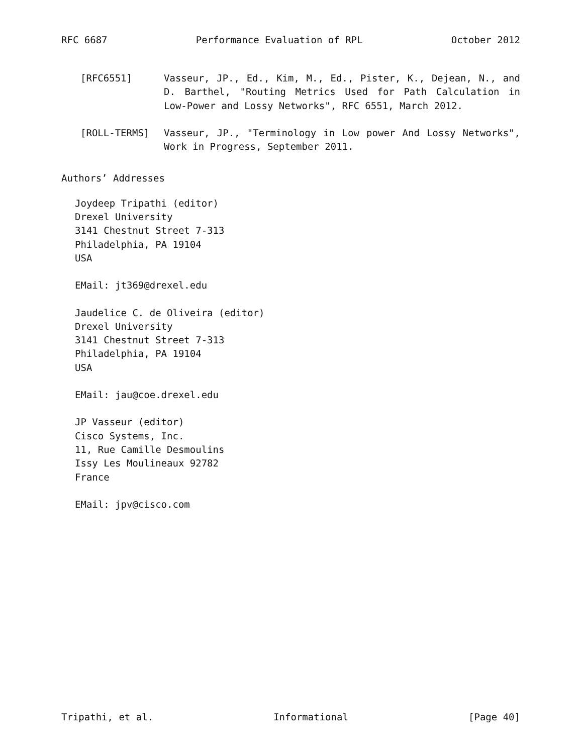RFC 6687 Performance Evaluation of RPL October 2012
[RFC6551] Vasseur, JP., Ed., Kim, M., Ed., Pister, K., Dejean, N., and D. Barthel, "Routing Metrics Used for Path Calculation in Low-Power and Lossy Networks", RFC 6551, March 2012.
[ROLL-TERMS] Vasseur, JP., "Terminology in Low power And Lossy Networks", Work in Progress, September 2011.
Authors’ Addresses
Joydeep Tripathi (editor)
Drexel University
3141 Chestnut Street 7-313
Philadelphia, PA 19104
USA
EMail: jt369@drexel.edu
Jaudelice C. de Oliveira (editor)
Drexel University
3141 Chestnut Street 7-313
Philadelphia, PA 19104
USA
EMail: jau@coe.drexel.edu
JP Vasseur (editor)
Cisco Systems, Inc.
11, Rue Camille Desmoulins
Issy Les Moulineaux 92782
France
EMail: jpv@cisco.com
Tripathi, et al. Informational [Page 40]